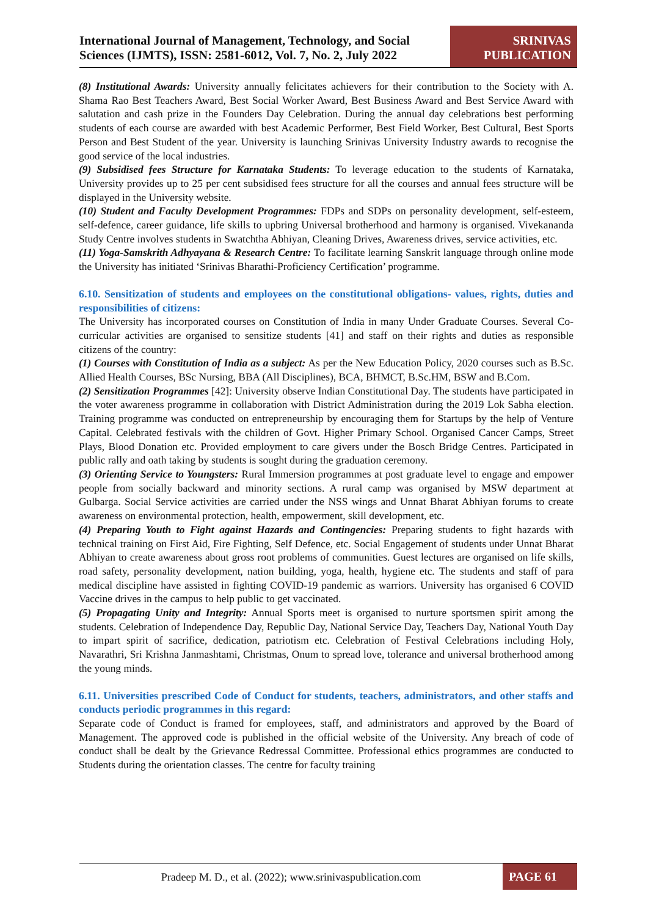International Journal of Management, Technology, and Social Sciences (IJMTS), ISSN: 2581-6012, Vol. 7, No. 2, July 2022
SRINIVAS PUBLICATION
(8) Institutional Awards: University annually felicitates achievers for their contribution to the Society with A. Shama Rao Best Teachers Award, Best Social Worker Award, Best Business Award and Best Service Award with salutation and cash prize in the Founders Day Celebration. During the annual day celebrations best performing students of each course are awarded with best Academic Performer, Best Field Worker, Best Cultural, Best Sports Person and Best Student of the year. University is launching Srinivas University Industry awards to recognise the good service of the local industries.
(9) Subsidised fees Structure for Karnataka Students: To leverage education to the students of Karnataka, University provides up to 25 per cent subsidised fees structure for all the courses and annual fees structure will be displayed in the University website.
(10) Student and Faculty Development Programmes: FDPs and SDPs on personality development, self-esteem, self-defence, career guidance, life skills to upbring Universal brotherhood and harmony is organised. Vivekananda Study Centre involves students in Swatchtha Abhiyan, Cleaning Drives, Awareness drives, service activities, etc.
(11) Yoga-Samskrith Adhyayana & Research Centre: To facilitate learning Sanskrit language through online mode the University has initiated ‘Srinivas Bharathi-Proficiency Certification’ programme.
6.10. Sensitization of students and employees on the constitutional obligations- values, rights, duties and responsibilities of citizens:
The University has incorporated courses on Constitution of India in many Under Graduate Courses. Several Co-curricular activities are organised to sensitize students [41] and staff on their rights and duties as responsible citizens of the country:
(1) Courses with Constitution of India as a subject: As per the New Education Policy, 2020 courses such as B.Sc. Allied Health Courses, BSc Nursing, BBA (All Disciplines), BCA, BHMCT, B.Sc.HM, BSW and B.Com.
(2) Sensitization Programmes [42]: University observe Indian Constitutional Day. The students have participated in the voter awareness programme in collaboration with District Administration during the 2019 Lok Sabha election. Training programme was conducted on entrepreneurship by encouraging them for Startups by the help of Venture Capital. Celebrated festivals with the children of Govt. Higher Primary School. Organised Cancer Camps, Street Plays, Blood Donation etc. Provided employment to care givers under the Bosch Bridge Centres. Participated in public rally and oath taking by students is sought during the graduation ceremony.
(3) Orienting Service to Youngsters: Rural Immersion programmes at post graduate level to engage and empower people from socially backward and minority sections. A rural camp was organised by MSW department at Gulbarga. Social Service activities are carried under the NSS wings and Unnat Bharat Abhiyan forums to create awareness on environmental protection, health, empowerment, skill development, etc.
(4) Preparing Youth to Fight against Hazards and Contingencies: Preparing students to fight hazards with technical training on First Aid, Fire Fighting, Self Defence, etc. Social Engagement of students under Unnat Bharat Abhiyan to create awareness about gross root problems of communities. Guest lectures are organised on life skills, road safety, personality development, nation building, yoga, health, hygiene etc. The students and staff of para medical discipline have assisted in fighting COVID-19 pandemic as warriors. University has organised 6 COVID Vaccine drives in the campus to help public to get vaccinated.
(5) Propagating Unity and Integrity: Annual Sports meet is organised to nurture sportsmen spirit among the students. Celebration of Independence Day, Republic Day, National Service Day, Teachers Day, National Youth Day to impart spirit of sacrifice, dedication, patriotism etc. Celebration of Festival Celebrations including Holy, Navarathri, Sri Krishna Janmashtami, Christmas, Onum to spread love, tolerance and universal brotherhood among the young minds.
6.11. Universities prescribed Code of Conduct for students, teachers, administrators, and other staffs and conducts periodic programmes in this regard:
Separate code of Conduct is framed for employees, staff, and administrators and approved by the Board of Management. The approved code is published in the official website of the University. Any breach of code of conduct shall be dealt by the Grievance Redressal Committee. Professional ethics programmes are conducted to Students during the orientation classes. The centre for faculty training
Pradeep M. D., et al. (2022); www.srinivaspublication.com
PAGE 61